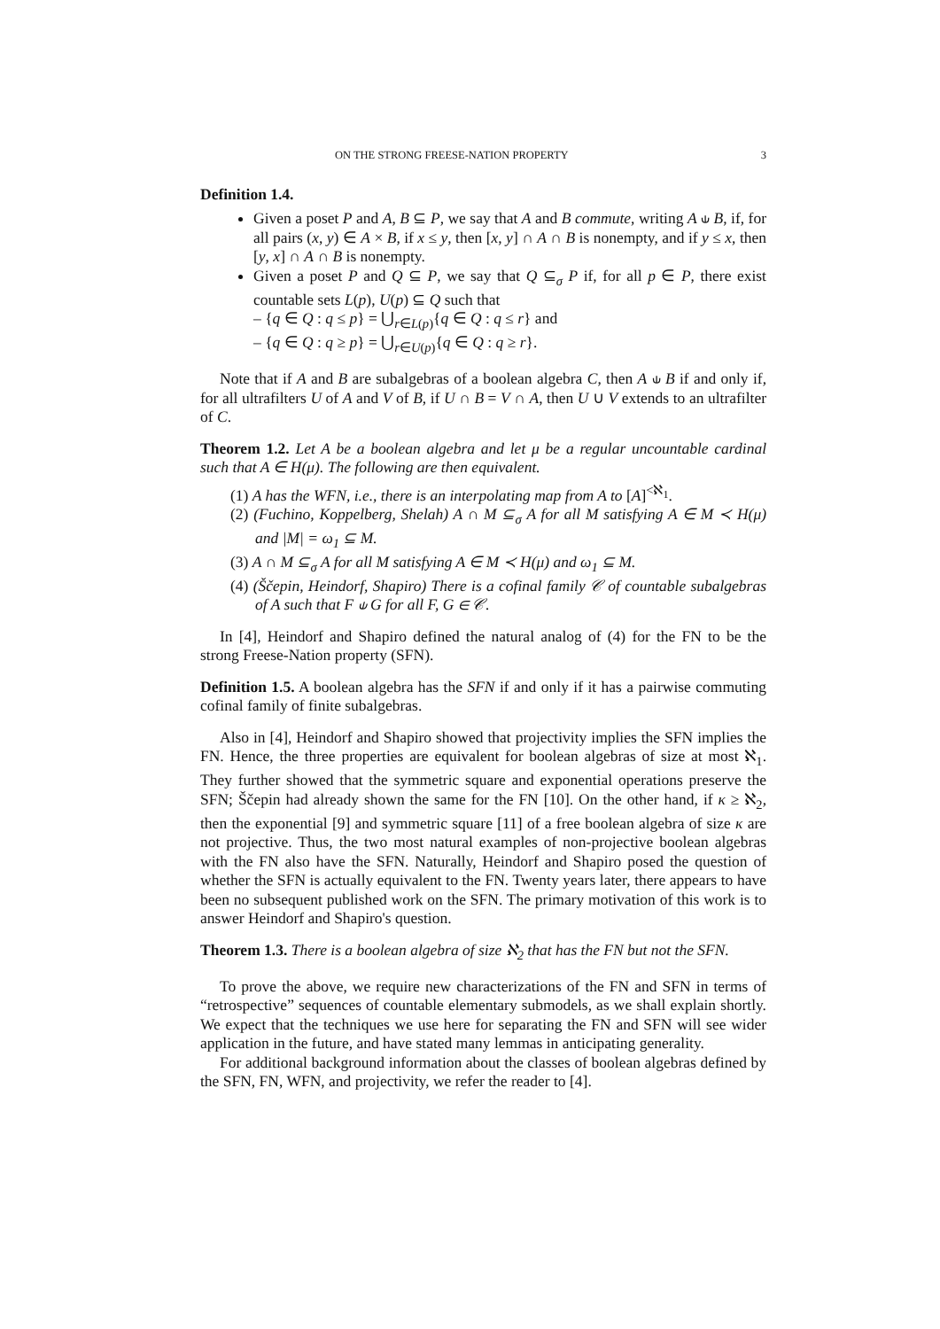ON THE STRONG FREESE-NATION PROPERTY 3
Definition 1.4.
Given a poset P and A, B ⊆ P, we say that A and B commute, writing A ⫝ B, if, for all pairs (x, y) ∈ A × B, if x ≤ y, then [x, y] ∩ A ∩ B is nonempty, and if y ≤ x, then [y, x] ∩ A ∩ B is nonempty.
Given a poset P and Q ⊆ P, we say that Q ⊆<sub>σ</sub> P if, for all p ∈ P, there exist countable sets L(p), U(p) ⊆ Q such that
– {q ∈ Q : q ≤ p} = ⋃<sub>r∈L(p)</sub>{q ∈ Q : q ≤ r} and
– {q ∈ Q : q ≥ p} = ⋃<sub>r∈U(p)</sub>{q ∈ Q : q ≥ r}.
Note that if A and B are subalgebras of a boolean algebra C, then A ⫝ B if and only if, for all ultrafilters U of A and V of B, if U ∩ B = V ∩ A, then U ∪ V extends to an ultrafilter of C.
Theorem 1.2. Let A be a boolean algebra and let μ be a regular uncountable cardinal such that A ∈ H(μ). The following are then equivalent.
(1) A has the WFN, i.e., there is an interpolating map from A to [A]<sup><ℵ<sub>1</sub></sup>.
(2) (Fuchino, Koppelberg, Shelah) A ∩ M ⊆<sub>σ</sub> A for all M satisfying A ∈ M ≺ H(μ) and |M| = ω<sub>1</sub> ⊆ M.
(3) A ∩ M ⊆<sub>σ</sub> A for all M satisfying A ∈ M ≺ H(μ) and ω<sub>1</sub> ⊆ M.
(4) (Ščepin, Heindorf, Shapiro) There is a cofinal family 𝒞 of countable subalgebras of A such that F ⫝ G for all F, G ∈ 𝒞.
In [4], Heindorf and Shapiro defined the natural analog of (4) for the FN to be the strong Freese-Nation property (SFN).
Definition 1.5. A boolean algebra has the SFN if and only if it has a pairwise commuting cofinal family of finite subalgebras.
Also in [4], Heindorf and Shapiro showed that projectivity implies the SFN implies the FN. Hence, the three properties are equivalent for boolean algebras of size at most ℵ<sub>1</sub>. They further showed that the symmetric square and exponential operations preserve the SFN; Ščepin had already shown the same for the FN [10]. On the other hand, if κ ≥ ℵ<sub>2</sub>, then the exponential [9] and symmetric square [11] of a free boolean algebra of size κ are not projective. Thus, the two most natural examples of non-projective boolean algebras with the FN also have the SFN. Naturally, Heindorf and Shapiro posed the question of whether the SFN is actually equivalent to the FN. Twenty years later, there appears to have been no subsequent published work on the SFN. The primary motivation of this work is to answer Heindorf and Shapiro's question.
Theorem 1.3. There is a boolean algebra of size ℵ<sub>2</sub> that has the FN but not the SFN.
To prove the above, we require new characterizations of the FN and SFN in terms of “retrospective” sequences of countable elementary submodels, as we shall explain shortly. We expect that the techniques we use here for separating the FN and SFN will see wider application in the future, and have stated many lemmas in anticipating generality.
For additional background information about the classes of boolean algebras defined by the SFN, FN, WFN, and projectivity, we refer the reader to [4].